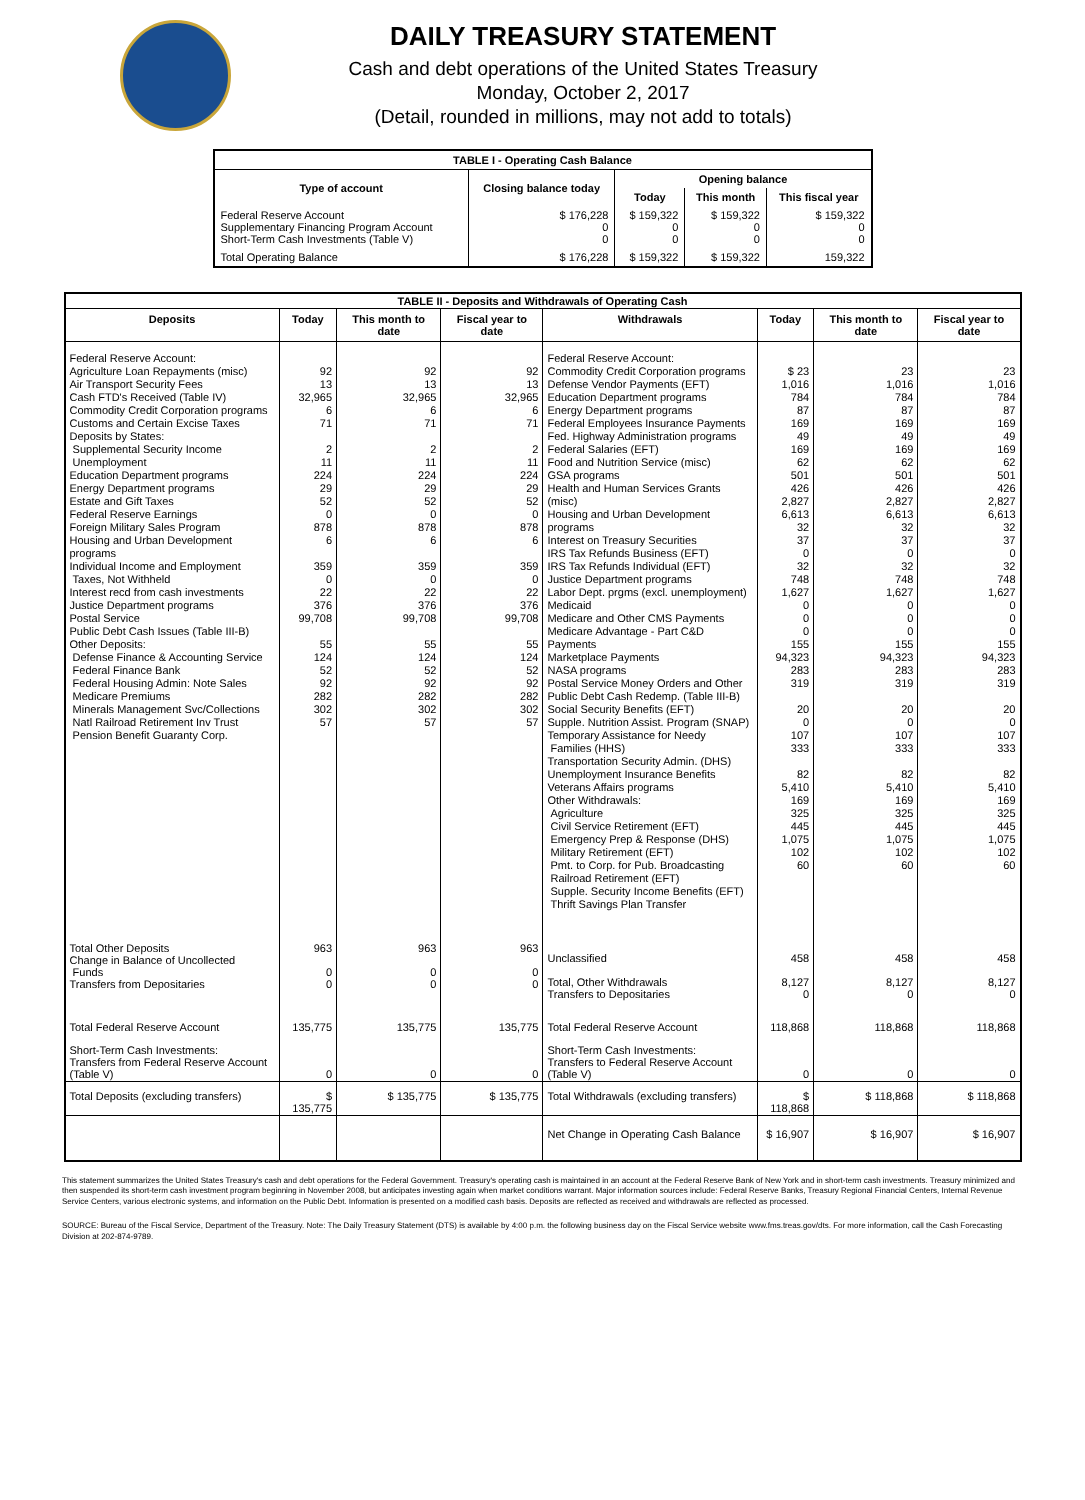DAILY TREASURY STATEMENT
Cash and debt operations of the United States Treasury
Monday, October 2, 2017
(Detail, rounded in millions, may not add to totals)
| TABLE I - Operating Cash Balance | | | | |
| Type of account | Closing balance today | Opening balance | | |
| | | Today | This month | This fiscal year |
| Federal Reserve Account Supplementary Financing Program Account Short-Term Cash Investments (Table V) | $ 176,228 0 0 | $ 159,322 0 0 | $ 159,322 0 0 | $ 159,322 0 0 |
| Total Operating Balance | $ 176,228 | $ 159,322 | $ 159,322 | 159,322 |
| TABLE II - Deposits and Withdrawals of Operating Cash | | | | | | | |
| Deposits | Today | This month to date | Fiscal year to date | Withdrawals | Today | This month to date | Fiscal year to date |
| Federal Reserve Account: Agriculture Loan Repayments (misc) Air Transport Security Fees Cash FTD's Received (Table IV) Commodity Credit Corporation programs Customs and Certain Excise Taxes Deposits by States: Supplemental Security Income Unemployment Education Department programs Energy Department programs Estate and Gift Taxes Federal Reserve Earnings Foreign Military Sales Program Housing and Urban Development programs Individual Income and Employment Taxes, Not Withheld Interest recd from cash investments Justice Department programs Postal Service Public Debt Cash Issues (Table III-B) Other Deposits: Defense Finance & Accounting Service Federal Finance Bank Federal Housing Admin: Note Sales Medicare Premiums Minerals Management Svc/Collections Natl Railroad Retirement Inv Trust Pension Benefit Guaranty Corp. | 92 13 32,965 6 71 2 11 224 29 52 0 878 6 359 0 22 376 99,708 55 124 52 92 282 302 57 | 92 13 32,965 6 71 2 11 224 29 52 0 878 6 359 0 22 376 99,708 55 124 52 92 282 302 57 | 92 13 32,965 6 71 2 11 224 29 52 0 878 6 359 0 22 376 99,708 55 124 52 92 282 302 57 | Federal Reserve Account: Commodity Credit Corporation programs Defense Vendor Payments (EFT) Education Department programs Energy Department programs Federal Employees Insurance Payments Fed. Highway Administration programs Federal Salaries (EFT) Food and Nutrition Service (misc) GSA programs Health and Human Services Grants (misc) Housing and Urban Development programs Interest on Treasury Securities IRS Tax Refunds Business (EFT) IRS Tax Refunds Individual (EFT) Justice Department programs Labor Dept. prgms (excl. unemployment) Medicaid Medicare and Other CMS Payments Medicare Advantage - Part C&D Payments Marketplace Payments NASA programs Postal Service Money Orders and Other Public Debt Cash Redemp. (Table III-B) Social Security Benefits (EFT) Supple. Nutrition Assist. Program (SNAP) Temporary Assistance for Needy Families (HHS) Transportation Security Admin. (DHS) Unemployment Insurance Benefits Veterans Affairs programs Other Withdrawals: Agriculture Civil Service Retirement (EFT) Emergency Prep & Response (DHS) Military Retirement (EFT) Pmt. to Corp. for Pub. Broadcasting Railroad Retirement (EFT) Supple. Security Income Benefits (EFT) Thrift Savings Plan Transfer | $ 23 1,016 784 87 169 49 169 62 501 426 2,827 6,613 32 37 0 32 748 1,627 0 0 0 155 94,323 283 319 20 0 107 333 82 5,410 169 325 445 1,075 102 60 | 23 1,016 784 87 169 49 169 62 501 426 2,827 6,613 32 37 0 32 748 1,627 0 0 0 155 94,323 283 319 20 0 107 333 82 5,410 169 325 445 1,075 102 60 | 23 1,016 784 87 169 49 169 62 501 426 2,827 6,613 32 37 0 32 748 1,627 0 0 0 155 94,323 283 319 20 0 107 333 82 5,410 169 325 445 1,075 102 60 |
| Total Other Deposits Change in Balance of Uncollected Funds Transfers from Depositaries | 963 0 0 | 963 0 0 | 963 0 0 | Unclassified Total, Other Withdrawals Transfers to Depositaries | 458 8,127 0 | 458 8,127 0 | 458 8,127 0 |
| Total Federal Reserve Account | 135,775 | 135,775 | 135,775 | Total Federal Reserve Account | 118,868 | 118,868 | 118,868 |
| Short-Term Cash Investments: Transfers from Federal Reserve Account (Table V) | 0 | 0 | 0 | Short-Term Cash Investments: Transfers to Federal Reserve Account (Table V) | 0 | 0 | 0 |
| Total Deposits (excluding transfers) | $ 135,775 | $ 135,775 | $ 135,775 | Total Withdrawals (excluding transfers) | $ 118,868 | $ 118,868 | $ 118,868 |
| | | | | Net Change in Operating Cash Balance | $ 16,907 | $ 16,907 | $ 16,907 |
This statement summarizes the United States Treasury's cash and debt operations for the Federal Government. Treasury's operating cash is maintained in an account at the Federal Reserve Bank of New York and in short-term cash investments. Treasury minimized and then suspended its short-term cash investment program beginning in November 2008, but anticipates investing again when market conditions warrant. Major information sources include: Federal Reserve Banks, Treasury Regional Financial Centers, Internal Revenue Service Centers, various electronic systems, and information on the Public Debt. Information is presented on a modified cash basis. Deposits are reflected as received and withdrawals are reflected as processed.
SOURCE: Bureau of the Fiscal Service, Department of the Treasury. Note: The Daily Treasury Statement (DTS) is available by 4:00 p.m. the following business day on the Fiscal Service website www.fms.treas.gov/dts. For more information, call the Cash Forecasting Division at 202-874-9789.